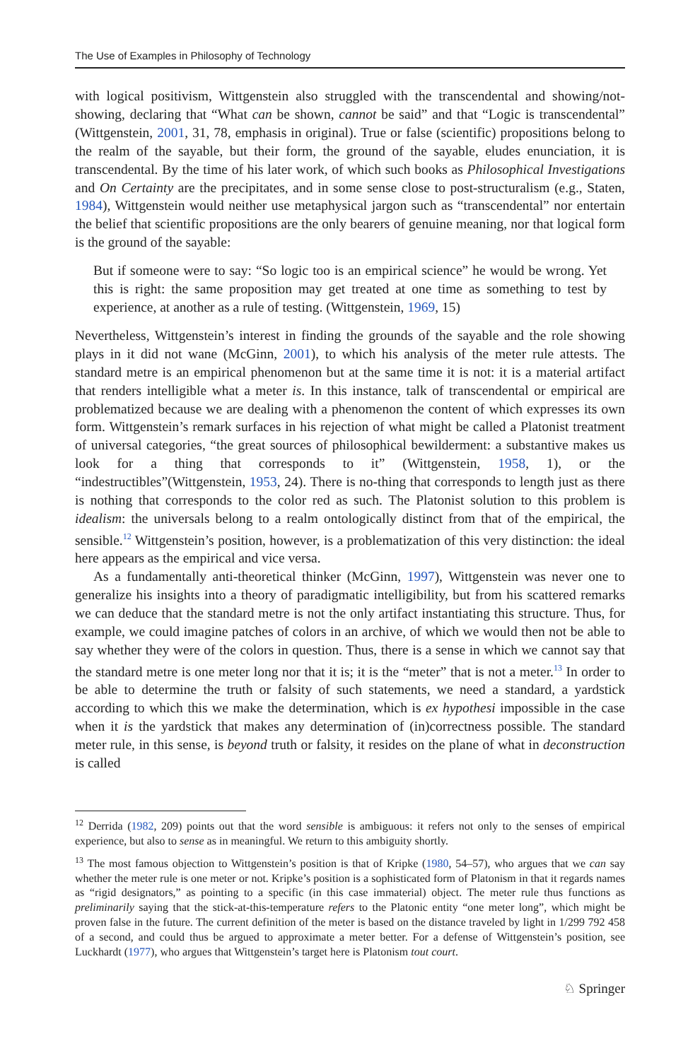The Use of Examples in Philosophy of Technology
with logical positivism, Wittgenstein also struggled with the transcendental and showing/not-showing, declaring that “What can be shown, cannot be said” and that “Logic is transcendental” (Wittgenstein, 2001, 31, 78, emphasis in original). True or false (scientific) propositions belong to the realm of the sayable, but their form, the ground of the sayable, eludes enunciation, it is transcendental. By the time of his later work, of which such books as Philosophical Investigations and On Certainty are the precipitates, and in some sense close to post-structuralism (e.g., Staten, 1984), Wittgenstein would neither use metaphysical jargon such as “transcendental” nor entertain the belief that scientific propositions are the only bearers of genuine meaning, nor that logical form is the ground of the sayable:
But if someone were to say: “So logic too is an empirical science” he would be wrong. Yet this is right: the same proposition may get treated at one time as something to test by experience, at another as a rule of testing. (Wittgenstein, 1969, 15)
Nevertheless, Wittgenstein’s interest in finding the grounds of the sayable and the role showing plays in it did not wane (McGinn, 2001), to which his analysis of the meter rule attests. The standard metre is an empirical phenomenon but at the same time it is not: it is a material artifact that renders intelligible what a meter is. In this instance, talk of transcendental or empirical are problematized because we are dealing with a phenomenon the content of which expresses its own form. Wittgenstein’s remark surfaces in his rejection of what might be called a Platonist treatment of universal categories, “the great sources of philosophical bewilderment: a substantive makes us look for a thing that corresponds to it” (Wittgenstein, 1958, 1), or the “indestructibles”(Wittgenstein, 1953, 24). There is no-thing that corresponds to length just as there is nothing that corresponds to the color red as such. The Platonist solution to this problem is idealism: the universals belong to a realm ontologically distinct from that of the empirical, the sensible.<sup>12</sup> Wittgenstein’s position, however, is a problematization of this very distinction: the ideal here appears as the empirical and vice versa.
As a fundamentally anti-theoretical thinker (McGinn, 1997), Wittgenstein was never one to generalize his insights into a theory of paradigmatic intelligibility, but from his scattered remarks we can deduce that the standard metre is not the only artifact instantiating this structure. Thus, for example, we could imagine patches of colors in an archive, of which we would then not be able to say whether they were of the colors in question. Thus, there is a sense in which we cannot say that the standard metre is one meter long nor that it is; it is the “meter” that is not a meter.<sup>13</sup> In order to be able to determine the truth or falsity of such statements, we need a standard, a yardstick according to which this we make the determination, which is ex hypothesi impossible in the case when it is the yardstick that makes any determination of (in)correctness possible. The standard meter rule, in this sense, is beyond truth or falsity, it resides on the plane of what in deconstruction is called
<sup>12</sup> Derrida (1982, 209) points out that the word sensible is ambiguous: it refers not only to the senses of empirical experience, but also to sense as in meaningful. We return to this ambiguity shortly.
<sup>13</sup> The most famous objection to Wittgenstein’s position is that of Kripke (1980, 54–57), who argues that we can say whether the meter rule is one meter or not. Kripke’s position is a sophisticated form of Platonism in that it regards names as “rigid designators,” as pointing to a specific (in this case immaterial) object. The meter rule thus functions as preliminarily saying that the stick-at-this-temperature refers to the Platonic entity “one meter long”, which might be proven false in the future. The current definition of the meter is based on the distance traveled by light in 1/299 792 458 of a second, and could thus be argued to approximate a meter better. For a defense of Wittgenstein’s position, see Luckhardt (1977), who argues that Wittgenstein’s target here is Platonism tout court.
♘ Springer